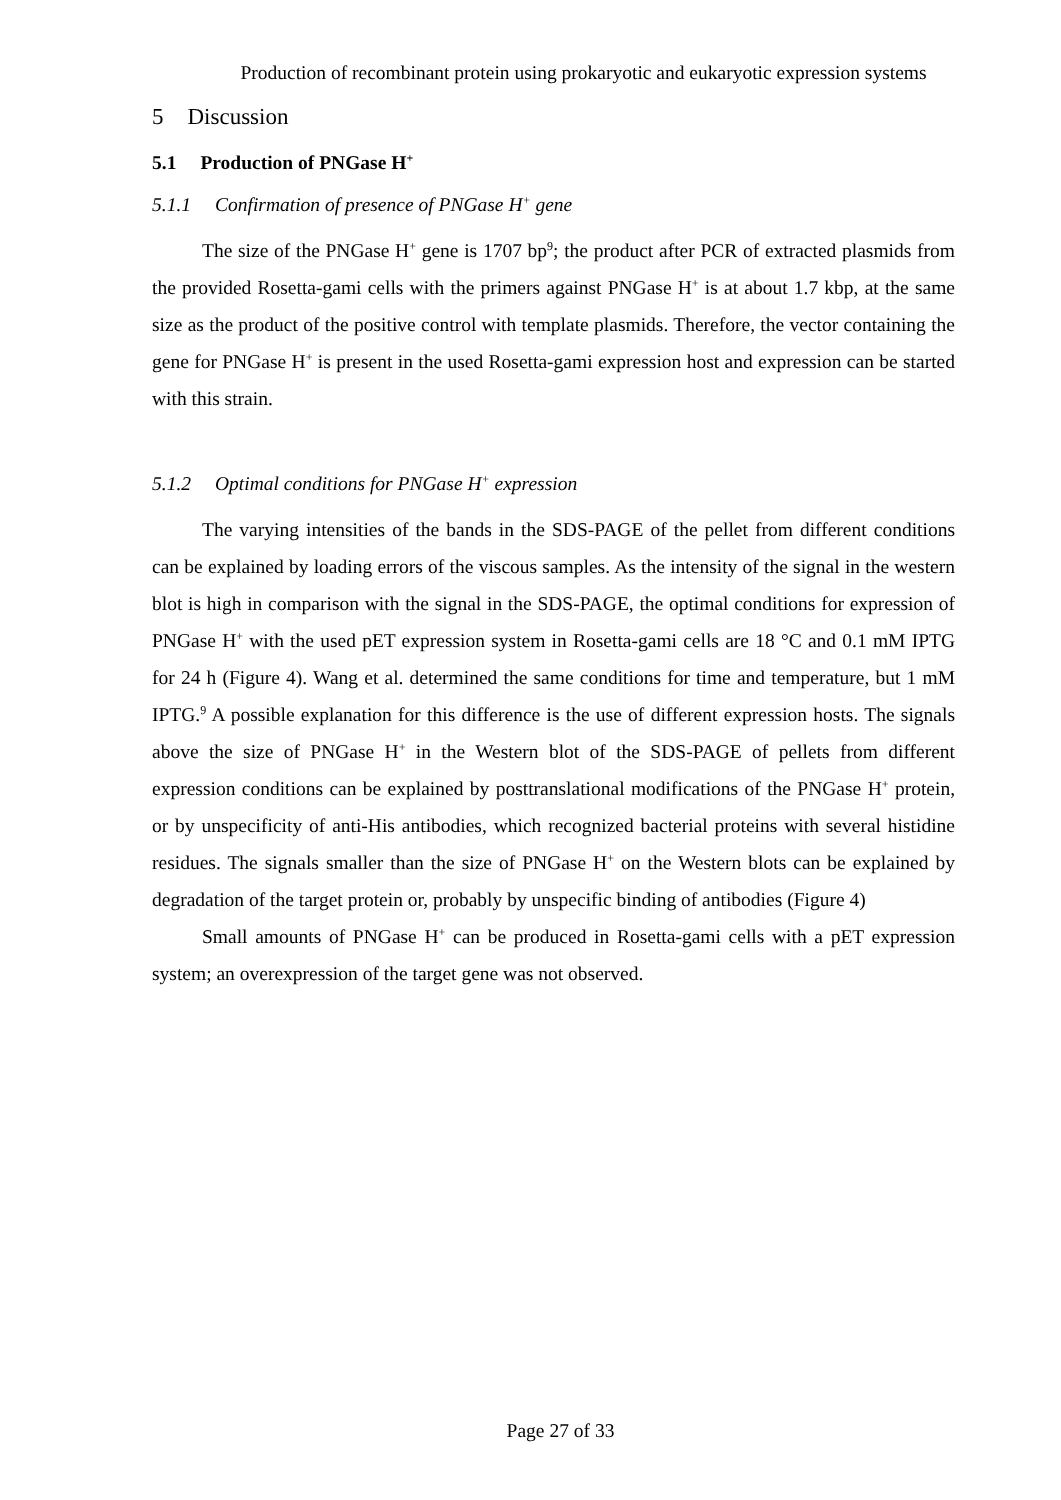Production of recombinant protein using prokaryotic and eukaryotic expression systems
5 Discussion
5.1 Production of PNGase H<sup>+</sup>
5.1.1 Confirmation of presence of PNGase H<sup>+</sup> gene
The size of the PNGase H<sup>+</sup> gene is 1707 bp<sup>9</sup>; the product after PCR of extracted plasmids from the provided Rosetta-gami cells with the primers against PNGase H<sup>+</sup> is at about 1.7 kbp, at the same size as the product of the positive control with template plasmids. Therefore, the vector containing the gene for PNGase H<sup>+</sup> is present in the used Rosetta-gami expression host and expression can be started with this strain.
5.1.2 Optimal conditions for PNGase H<sup>+</sup> expression
The varying intensities of the bands in the SDS-PAGE of the pellet from different conditions can be explained by loading errors of the viscous samples. As the intensity of the signal in the western blot is high in comparison with the signal in the SDS-PAGE, the optimal conditions for expression of PNGase H<sup>+</sup> with the used pET expression system in Rosetta-gami cells are 18 °C and 0.1 mM IPTG for 24 h (Figure 4). Wang et al. determined the same conditions for time and temperature, but 1 mM IPTG.<sup>9</sup> A possible explanation for this difference is the use of different expression hosts. The signals above the size of PNGase H<sup>+</sup> in the Western blot of the SDS-PAGE of pellets from different expression conditions can be explained by posttranslational modifications of the PNGase H<sup>+</sup> protein, or by unspecificity of anti-His antibodies, which recognized bacterial proteins with several histidine residues. The signals smaller than the size of PNGase H<sup>+</sup> on the Western blots can be explained by degradation of the target protein or, probably by unspecific binding of antibodies (Figure 4)
Small amounts of PNGase H<sup>+</sup> can be produced in Rosetta-gami cells with a pET expression system; an overexpression of the target gene was not observed.
Page 27 of 33